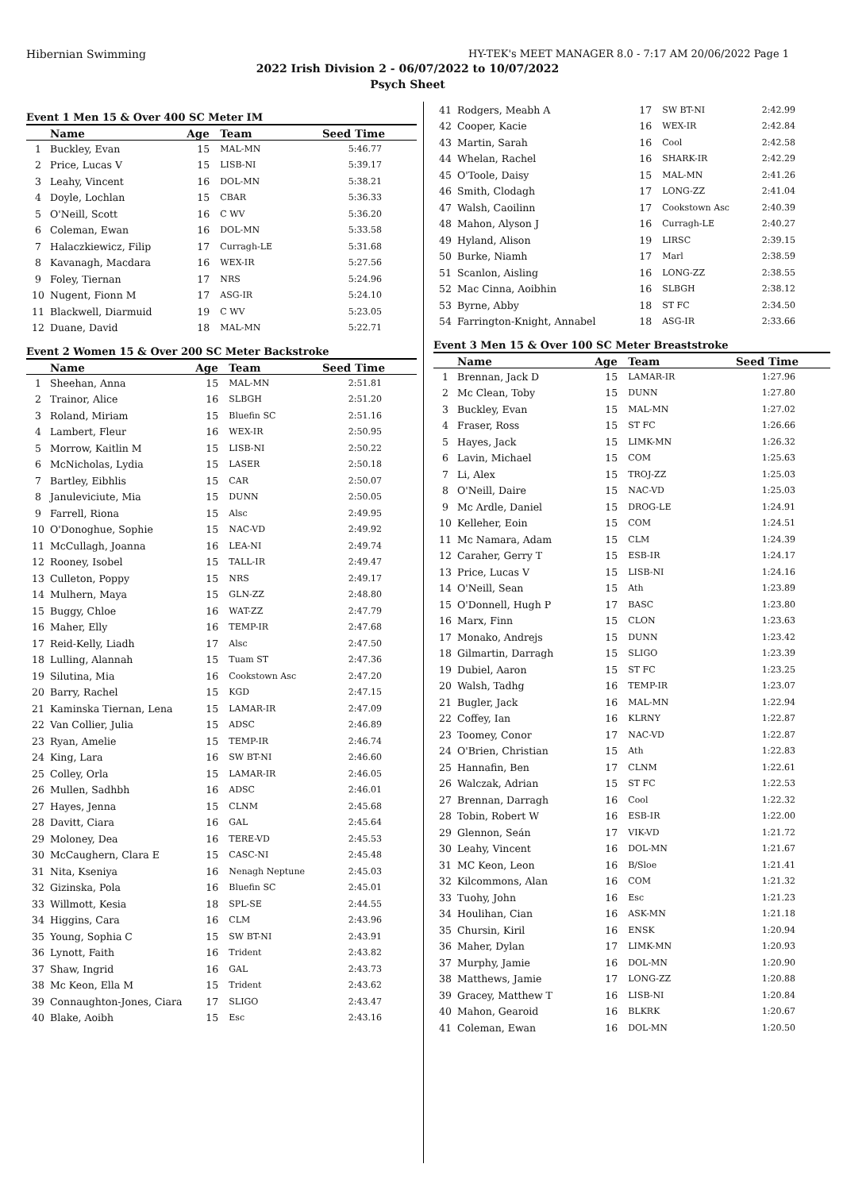Hibernian Swimming HY-TEK's MEET MANAGER 8.0 - 7:17 AM 20/06/2022 Page 1
2022 Irish Division 2 - 06/07/2022 to 10/07/2022
Psych Sheet
Event 1 Men 15 & Over 400 SC Meter IM
| | Name | Age | Team | Seed Time |
| --- | --- | --- | --- | --- |
| 1 | Buckley, Evan | 15 | MAL-MN | 5:46.77 |
| 2 | Price, Lucas V | 15 | LISB-NI | 5:39.17 |
| 3 | Leahy, Vincent | 16 | DOL-MN | 5:38.21 |
| 4 | Doyle, Lochlan | 15 | CBAR | 5:36.33 |
| 5 | O'Neill, Scott | 16 | C WV | 5:36.20 |
| 6 | Coleman, Ewan | 16 | DOL-MN | 5:33.58 |
| 7 | Halaczkiewicz, Filip | 17 | Curragh-LE | 5:31.68 |
| 8 | Kavanagh, Macdara | 16 | WEX-IR | 5:27.56 |
| 9 | Foley, Tiernan | 17 | NRS | 5:24.96 |
| 10 | Nugent, Fionn M | 17 | ASG-IR | 5:24.10 |
| 11 | Blackwell, Diarmuid | 19 | C WV | 5:23.05 |
| 12 | Duane, David | 18 | MAL-MN | 5:22.71 |
Event 2 Women 15 & Over 200 SC Meter Backstroke
| | Name | Age | Team | Seed Time |
| --- | --- | --- | --- | --- |
| 1 | Sheehan, Anna | 15 | MAL-MN | 2:51.81 |
| 2 | Trainor, Alice | 16 | SLBGH | 2:51.20 |
| 3 | Roland, Miriam | 15 | Bluefin SC | 2:51.16 |
| 4 | Lambert, Fleur | 16 | WEX-IR | 2:50.95 |
| 5 | Morrow, Kaitlin M | 15 | LISB-NI | 2:50.22 |
| 6 | McNicholas, Lydia | 15 | LASER | 2:50.18 |
| 7 | Bartley, Eibhlis | 15 | CAR | 2:50.07 |
| 8 | Januleviciute, Mia | 15 | DUNN | 2:50.05 |
| 9 | Farrell, Riona | 15 | Alsc | 2:49.95 |
| 10 | O'Donoghue, Sophie | 15 | NAC-VD | 2:49.92 |
| 11 | McCullagh, Joanna | 16 | LEA-NI | 2:49.74 |
| 12 | Rooney, Isobel | 15 | TALL-IR | 2:49.47 |
| 13 | Culleton, Poppy | 15 | NRS | 2:49.17 |
| 14 | Mulhern, Maya | 15 | GLN-ZZ | 2:48.80 |
| 15 | Buggy, Chloe | 16 | WAT-ZZ | 2:47.79 |
| 16 | Maher, Elly | 16 | TEMP-IR | 2:47.68 |
| 17 | Reid-Kelly, Liadh | 17 | Alsc | 2:47.50 |
| 18 | Lulling, Alannah | 15 | Tuam ST | 2:47.36 |
| 19 | Silutina, Mia | 16 | Cookstown Asc | 2:47.20 |
| 20 | Barry, Rachel | 15 | KGD | 2:47.15 |
| 21 | Kaminska Tiernan, Lena | 15 | LAMAR-IR | 2:47.09 |
| 22 | Van Collier, Julia | 15 | ADSC | 2:46.89 |
| 23 | Ryan, Amelie | 15 | TEMP-IR | 2:46.74 |
| 24 | King, Lara | 16 | SW BT-NI | 2:46.60 |
| 25 | Colley, Orla | 15 | LAMAR-IR | 2:46.05 |
| 26 | Mullen, Sadhbh | 16 | ADSC | 2:46.01 |
| 27 | Hayes, Jenna | 15 | CLNM | 2:45.68 |
| 28 | Davitt, Ciara | 16 | GAL | 2:45.64 |
| 29 | Moloney, Dea | 16 | TERE-VD | 2:45.53 |
| 30 | McCaughern, Clara E | 15 | CASC-NI | 2:45.48 |
| 31 | Nita, Kseniya | 16 | Nenagh Neptune | 2:45.03 |
| 32 | Gizinska, Pola | 16 | Bluefin SC | 2:45.01 |
| 33 | Willmott, Kesia | 18 | SPL-SE | 2:44.55 |
| 34 | Higgins, Cara | 16 | CLM | 2:43.96 |
| 35 | Young, Sophia C | 15 | SW BT-NI | 2:43.91 |
| 36 | Lynott, Faith | 16 | Trident | 2:43.82 |
| 37 | Shaw, Ingrid | 16 | GAL | 2:43.73 |
| 38 | Mc Keon, Ella M | 15 | Trident | 2:43.62 |
| 39 | Connaughton-Jones, Ciara | 17 | SLIGO | 2:43.47 |
| 40 | Blake, Aoibh | 15 | Esc | 2:43.16 |
| 41 | Rodgers, Meabh A | 17 | SW BT-NI | 2:42.99 |
| 42 | Cooper, Kacie | 16 | WEX-IR | 2:42.84 |
| 43 | Martin, Sarah | 16 | Cool | 2:42.58 |
| 44 | Whelan, Rachel | 16 | SHARK-IR | 2:42.29 |
| 45 | O'Toole, Daisy | 15 | MAL-MN | 2:41.26 |
| 46 | Smith, Clodagh | 17 | LONG-ZZ | 2:41.04 |
| 47 | Walsh, Caoilinn | 17 | Cookstown Asc | 2:40.39 |
| 48 | Mahon, Alyson J | 16 | Curragh-LE | 2:40.27 |
| 49 | Hyland, Alison | 19 | LIRSC | 2:39.15 |
| 50 | Burke, Niamh | 17 | Marl | 2:38.59 |
| 51 | Scanlon, Aisling | 16 | LONG-ZZ | 2:38.55 |
| 52 | Mac Cinna, Aoibhin | 16 | SLBGH | 2:38.12 |
| 53 | Byrne, Abby | 18 | ST FC | 2:34.50 |
| 54 | Farrington-Knight, Annabel | 18 | ASG-IR | 2:33.66 |
Event 3 Men 15 & Over 100 SC Meter Breaststroke
| | Name | Age | Team | Seed Time |
| --- | --- | --- | --- | --- |
| 1 | Brennan, Jack D | 15 | LAMAR-IR | 1:27.96 |
| 2 | Mc Clean, Toby | 15 | DUNN | 1:27.80 |
| 3 | Buckley, Evan | 15 | MAL-MN | 1:27.02 |
| 4 | Fraser, Ross | 15 | ST FC | 1:26.66 |
| 5 | Hayes, Jack | 15 | LIMK-MN | 1:26.32 |
| 6 | Lavin, Michael | 15 | COM | 1:25.63 |
| 7 | Li, Alex | 15 | TROJ-ZZ | 1:25.03 |
| 8 | O'Neill, Daire | 15 | NAC-VD | 1:25.03 |
| 9 | Mc Ardle, Daniel | 15 | DROG-LE | 1:24.91 |
| 10 | Kelleher, Eoin | 15 | COM | 1:24.51 |
| 11 | Mc Namara, Adam | 15 | CLM | 1:24.39 |
| 12 | Caraher, Gerry T | 15 | ESB-IR | 1:24.17 |
| 13 | Price, Lucas V | 15 | LISB-NI | 1:24.16 |
| 14 | O'Neill, Sean | 15 | Ath | 1:23.89 |
| 15 | O'Donnell, Hugh P | 17 | BASC | 1:23.80 |
| 16 | Marx, Finn | 15 | CLON | 1:23.63 |
| 17 | Monako, Andrejs | 15 | DUNN | 1:23.42 |
| 18 | Gilmartin, Darragh | 15 | SLIGO | 1:23.39 |
| 19 | Dubiel, Aaron | 15 | ST FC | 1:23.25 |
| 20 | Walsh, Tadhg | 16 | TEMP-IR | 1:23.07 |
| 21 | Bugler, Jack | 16 | MAL-MN | 1:22.94 |
| 22 | Coffey, Ian | 16 | KLRNY | 1:22.87 |
| 23 | Toomey, Conor | 17 | NAC-VD | 1:22.87 |
| 24 | O'Brien, Christian | 15 | Ath | 1:22.83 |
| 25 | Hannafin, Ben | 17 | CLNM | 1:22.61 |
| 26 | Walczak, Adrian | 15 | ST FC | 1:22.53 |
| 27 | Brennan, Darragh | 16 | Cool | 1:22.32 |
| 28 | Tobin, Robert W | 16 | ESB-IR | 1:22.00 |
| 29 | Glennon, Seán | 17 | VIK-VD | 1:21.72 |
| 30 | Leahy, Vincent | 16 | DOL-MN | 1:21.67 |
| 31 | MC Keon, Leon | 16 | B/Sloe | 1:21.41 |
| 32 | Kilcommons, Alan | 16 | COM | 1:21.32 |
| 33 | Tuohy, John | 16 | Esc | 1:21.23 |
| 34 | Houlihan, Cian | 16 | ASK-MN | 1:21.18 |
| 35 | Chursin, Kiril | 16 | ENSK | 1:20.94 |
| 36 | Maher, Dylan | 17 | LIMK-MN | 1:20.93 |
| 37 | Murphy, Jamie | 16 | DOL-MN | 1:20.90 |
| 38 | Matthews, Jamie | 17 | LONG-ZZ | 1:20.88 |
| 39 | Gracey, Matthew T | 16 | LISB-NI | 1:20.84 |
| 40 | Mahon, Gearoid | 16 | BLKRK | 1:20.67 |
| 41 | Coleman, Ewan | 16 | DOL-MN | 1:20.50 |